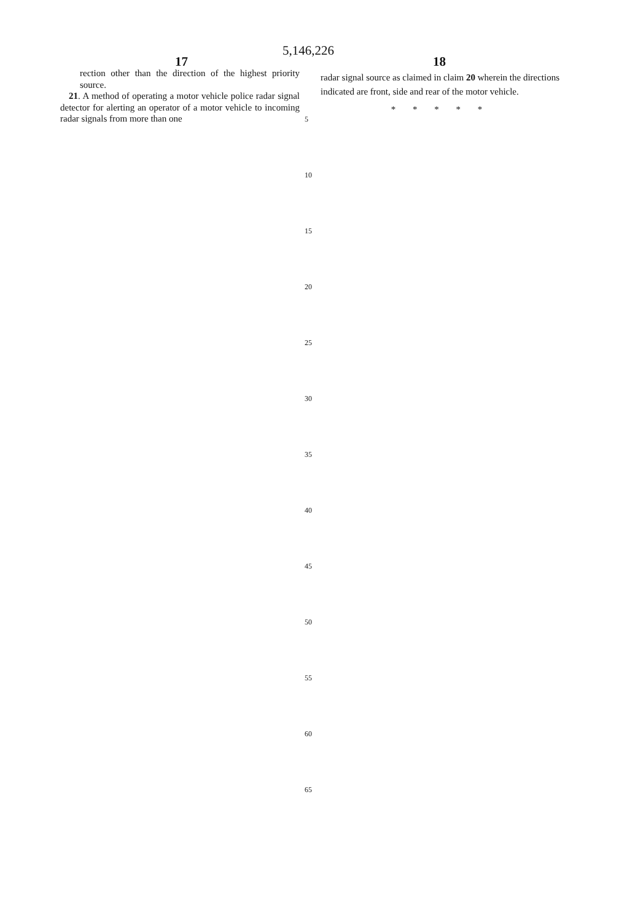5,146,226
17 18
rection other than the direction of the highest priority source.
21. A method of operating a motor vehicle police radar signal detector for alerting an operator of a motor vehicle to incoming radar signals from more than one
5
10
15
20
25
30
35
40
45
50
55
60
65
radar signal source as claimed in claim 20 wherein the directions indicated are front, side and rear of the motor vehicle.
* * * * *